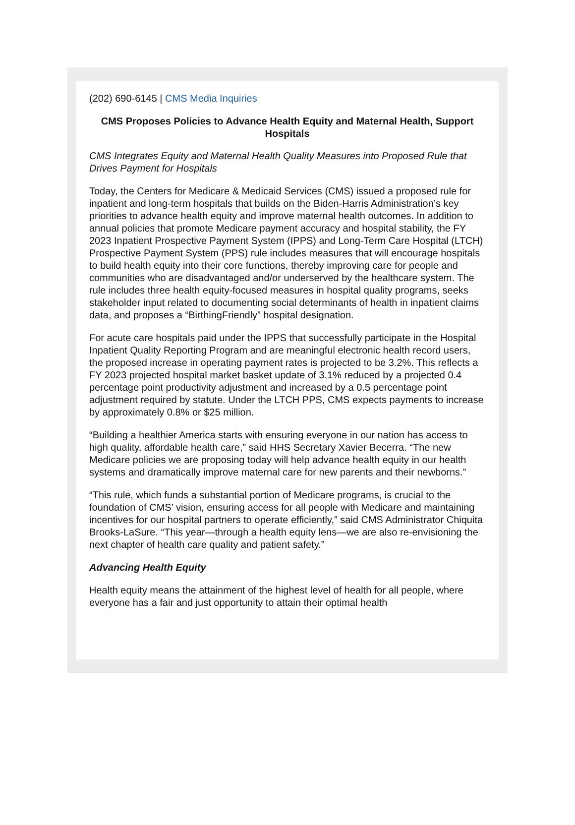(202) 690-6145 | CMS Media Inquiries
CMS Proposes Policies to Advance Health Equity and Maternal Health, Support Hospitals
CMS Integrates Equity and Maternal Health Quality Measures into Proposed Rule that Drives Payment for Hospitals
Today, the Centers for Medicare & Medicaid Services (CMS) issued a proposed rule for inpatient and long-term hospitals that builds on the Biden-Harris Administration’s key priorities to advance health equity and improve maternal health outcomes. In addition to annual policies that promote Medicare payment accuracy and hospital stability, the FY 2023 Inpatient Prospective Payment System (IPPS) and Long-Term Care Hospital (LTCH) Prospective Payment System (PPS) rule includes measures that will encourage hospitals to build health equity into their core functions, thereby improving care for people and communities who are disadvantaged and/or underserved by the healthcare system. The rule includes three health equity-focused measures in hospital quality programs, seeks stakeholder input related to documenting social determinants of health in inpatient claims data, and proposes a “BirthingFriendly” hospital designation.
For acute care hospitals paid under the IPPS that successfully participate in the Hospital Inpatient Quality Reporting Program and are meaningful electronic health record users, the proposed increase in operating payment rates is projected to be 3.2%. This reflects a FY 2023 projected hospital market basket update of 3.1% reduced by a projected 0.4 percentage point productivity adjustment and increased by a 0.5 percentage point adjustment required by statute. Under the LTCH PPS, CMS expects payments to increase by approximately 0.8% or $25 million.
“Building a healthier America starts with ensuring everyone in our nation has access to high quality, affordable health care,” said HHS Secretary Xavier Becerra. “The new Medicare policies we are proposing today will help advance health equity in our health systems and dramatically improve maternal care for new parents and their newborns.”
“This rule, which funds a substantial portion of Medicare programs, is crucial to the foundation of CMS’ vision, ensuring access for all people with Medicare and maintaining incentives for our hospital partners to operate efficiently,” said CMS Administrator Chiquita Brooks-LaSure. “This year—through a health equity lens—we are also re-envisioning the next chapter of health care quality and patient safety.”
Advancing Health Equity
Health equity means the attainment of the highest level of health for all people, where everyone has a fair and just opportunity to attain their optimal health